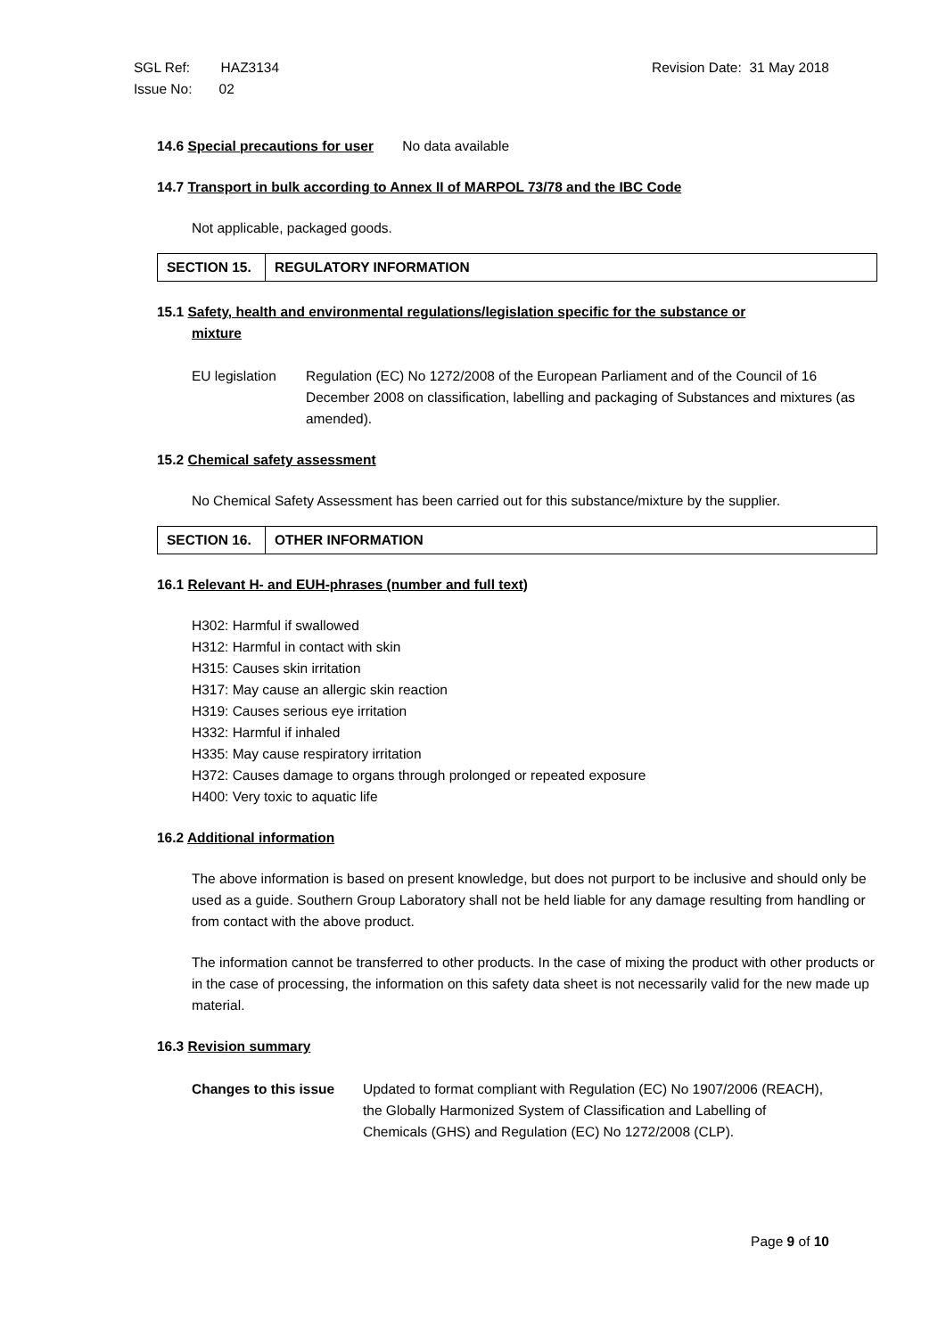Revision Date: 31 May 2018 SGL Ref: HAZ3134
Issue No: 02
14.6 Special precautions for user No data available
14.7 Transport in bulk according to Annex II of MARPOL 73/78 and the IBC Code
Not applicable, packaged goods.
SECTION 15.
REGULATORY INFORMATION
15.1 Safety, health and environmental regulations/legislation specific for the substance or
mixture
EU legislation
Regulation (EC) No 1272/2008 of the European Parliament and of the Council of 16 December 2008 on classification, labelling and packaging of Substances and mixtures (as amended).
15.2 Chemical safety assessment
No Chemical Safety Assessment has been carried out for this substance/mixture by the supplier.
SECTION 16.
OTHER INFORMATION
16.1 Relevant H- and EUH-phrases (number and full text)
H302: Harmful if swallowed
H312: Harmful in contact with skin
H315: Causes skin irritation
H317: May cause an allergic skin reaction
H319: Causes serious eye irritation
H332: Harmful if inhaled
H335: May cause respiratory irritation
H372: Causes damage to organs through prolonged or repeated exposure
H400: Very toxic to aquatic life
16.2 Additional information
The above information is based on present knowledge, but does not purport to be inclusive and should only be used as a guide. Southern Group Laboratory shall not be held liable for any damage resulting from handling or from contact with the above product.
The information cannot be transferred to other products. In the case of mixing the product with other products or in the case of processing, the information on this safety data sheet is not necessarily valid for the new made up material.
16.3 Revision summary
Changes to this issue
Updated to format compliant with Regulation (EC) No 1907/2006 (REACH), the Globally Harmonized System of Classification and Labelling of Chemicals (GHS) and Regulation (EC) No 1272/2008 (CLP).
Page 9 of 10